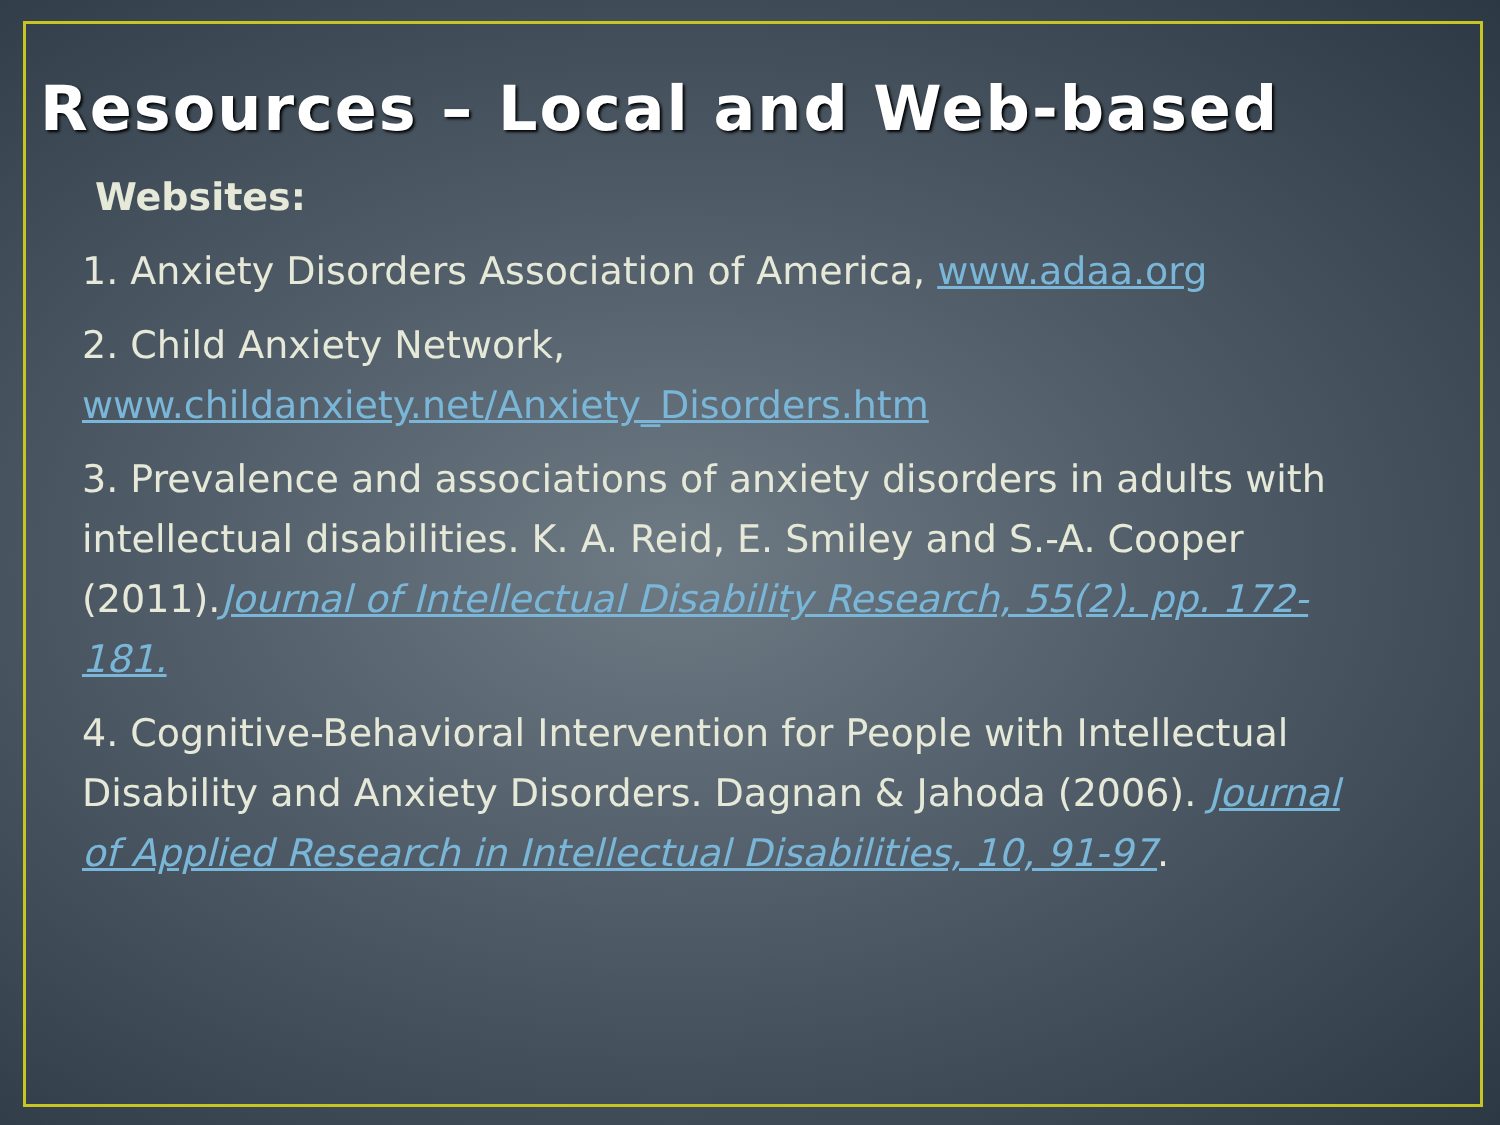Resources – Local and Web-based
Websites:
1. Anxiety Disorders Association of America, www.adaa.org
2. Child Anxiety Network, www.childanxiety.net/Anxiety_Disorders.htm
3. Prevalence and associations of anxiety disorders in adults with intellectual disabilities. K. A. Reid, E. Smiley and S.-A. Cooper (2011).Journal of Intellectual Disability Research, 55(2). pp. 172-181.
4. Cognitive-Behavioral Intervention for People with Intellectual Disability and Anxiety Disorders. Dagnan & Jahoda (2006). Journal of Applied Research in Intellectual Disabilities, 10, 91-97.